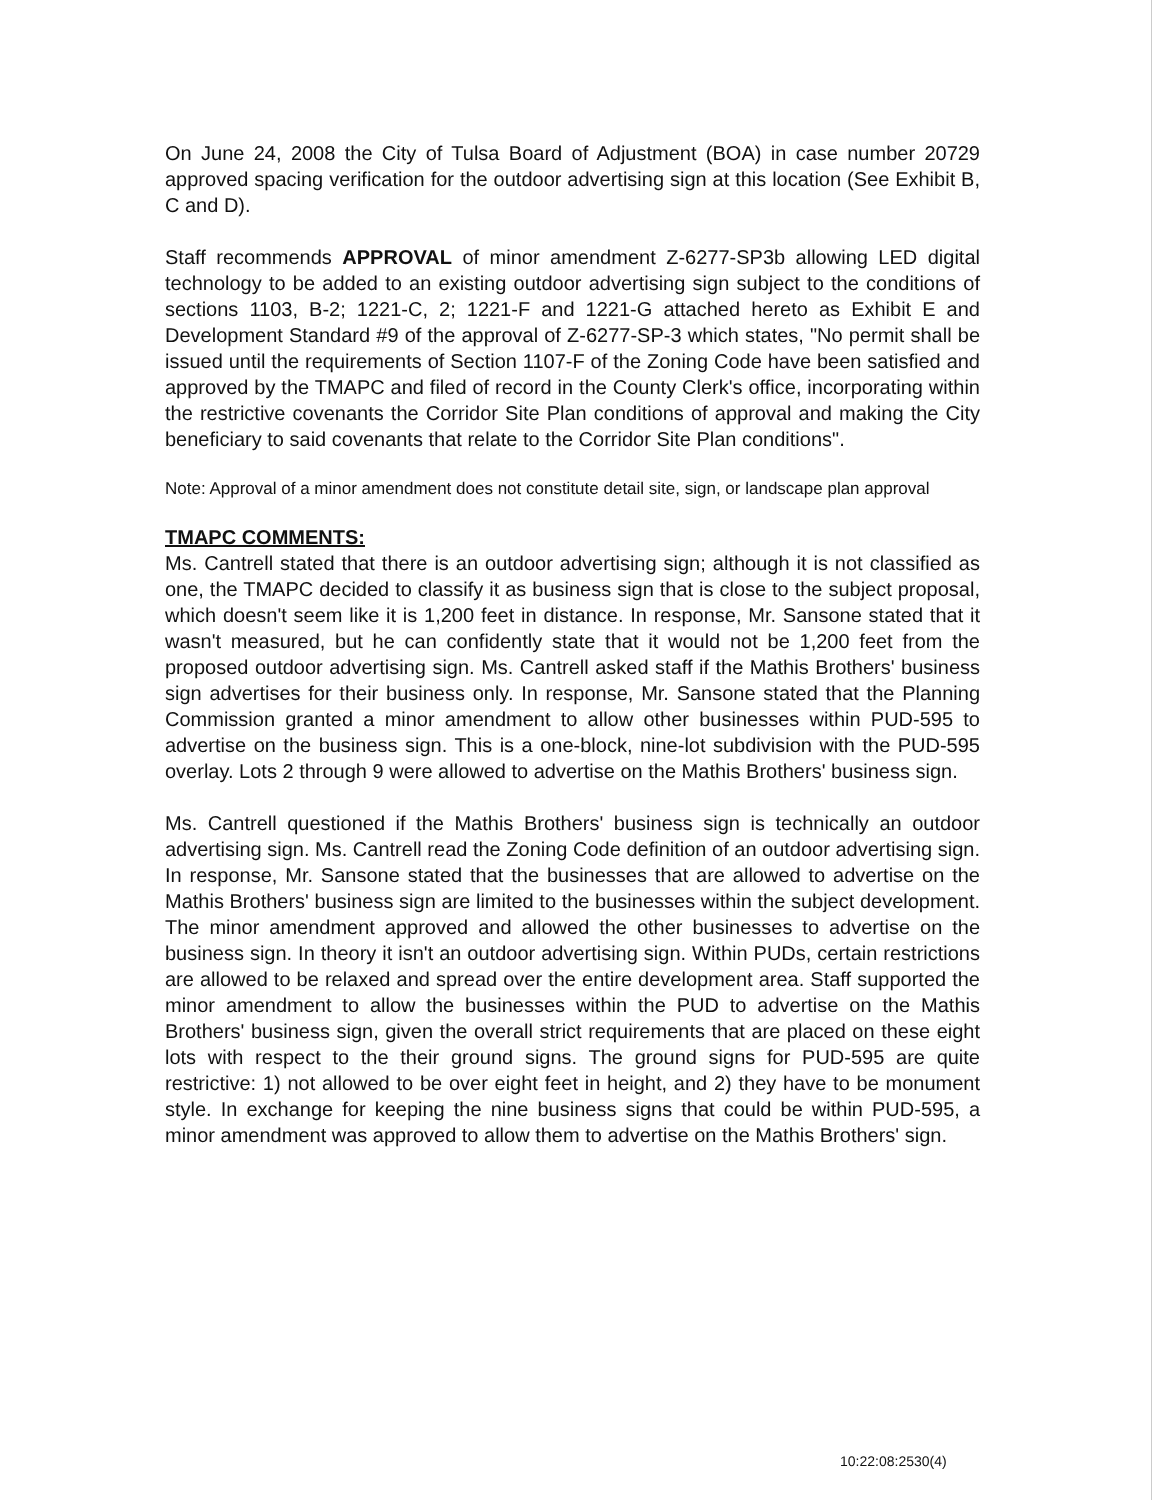On June 24, 2008 the City of Tulsa Board of Adjustment (BOA) in case number 20729 approved spacing verification for the outdoor advertising sign at this location (See Exhibit B, C and D).
Staff recommends APPROVAL of minor amendment Z-6277-SP3b allowing LED digital technology to be added to an existing outdoor advertising sign subject to the conditions of sections 1103, B-2; 1221-C, 2; 1221-F and 1221-G attached hereto as Exhibit E and Development Standard #9 of the approval of Z-6277-SP-3 which states, "No permit shall be issued until the requirements of Section 1107-F of the Zoning Code have been satisfied and approved by the TMAPC and filed of record in the County Clerk's office, incorporating within the restrictive covenants the Corridor Site Plan conditions of approval and making the City beneficiary to said covenants that relate to the Corridor Site Plan conditions".
Note: Approval of a minor amendment does not constitute detail site, sign, or landscape plan approval
TMAPC COMMENTS:
Ms. Cantrell stated that there is an outdoor advertising sign; although it is not classified as one, the TMAPC decided to classify it as business sign that is close to the subject proposal, which doesn't seem like it is 1,200 feet in distance. In response, Mr. Sansone stated that it wasn't measured, but he can confidently state that it would not be 1,200 feet from the proposed outdoor advertising sign. Ms. Cantrell asked staff if the Mathis Brothers' business sign advertises for their business only. In response, Mr. Sansone stated that the Planning Commission granted a minor amendment to allow other businesses within PUD-595 to advertise on the business sign. This is a one-block, nine-lot subdivision with the PUD-595 overlay. Lots 2 through 9 were allowed to advertise on the Mathis Brothers' business sign.
Ms. Cantrell questioned if the Mathis Brothers' business sign is technically an outdoor advertising sign. Ms. Cantrell read the Zoning Code definition of an outdoor advertising sign. In response, Mr. Sansone stated that the businesses that are allowed to advertise on the Mathis Brothers' business sign are limited to the businesses within the subject development. The minor amendment approved and allowed the other businesses to advertise on the business sign. In theory it isn't an outdoor advertising sign. Within PUDs, certain restrictions are allowed to be relaxed and spread over the entire development area. Staff supported the minor amendment to allow the businesses within the PUD to advertise on the Mathis Brothers' business sign, given the overall strict requirements that are placed on these eight lots with respect to the their ground signs. The ground signs for PUD-595 are quite restrictive: 1) not allowed to be over eight feet in height, and 2) they have to be monument style. In exchange for keeping the nine business signs that could be within PUD-595, a minor amendment was approved to allow them to advertise on the Mathis Brothers' sign.
10:22:08:2530(4)